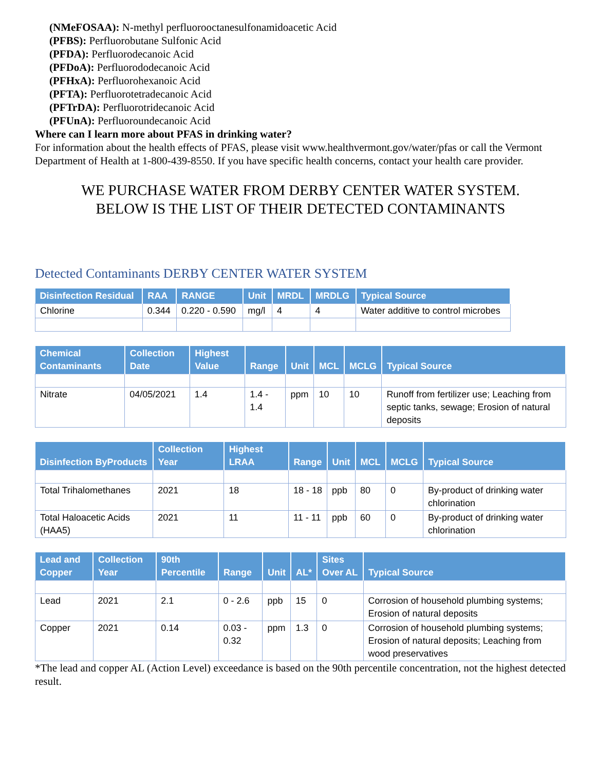(NMeFOSAA): N-methyl perfluorooctanesulfonamidoacetic Acid
(PFBS): Perfluorobutane Sulfonic Acid
(PFDA): Perfluorodecanoic Acid
(PFDoA): Perfluorododecanoic Acid
(PFHxA): Perfluorohexanoic Acid
(PFTA): Perfluorotetradecanoic Acid
(PFTrDA): Perfluorotridecanoic Acid
(PFUnA): Perfluoroundecanoic Acid
Where can I learn more about PFAS in drinking water?
For information about the health effects of PFAS, please visit www.healthvermont.gov/water/pfas or call the Vermont Department of Health at 1-800-439-8550. If you have specific health concerns, contact your health care provider.
WE PURCHASE WATER FROM DERBY CENTER WATER SYSTEM.
BELOW IS THE LIST OF THEIR DETECTED CONTAMINANTS
Detected Contaminants DERBY CENTER WATER SYSTEM
| Disinfection Residual | RAA | RANGE | Unit | MRDL | MRDLG | Typical Source |
| --- | --- | --- | --- | --- | --- | --- |
| Chlorine | 0.344 | 0.220 - 0.590 | mg/l | 4 | 4 | Water additive to control microbes |
| Chemical Contaminants | Collection Date | Highest Value | Range | Unit | MCL | MCLG | Typical Source |
| --- | --- | --- | --- | --- | --- | --- | --- |
| Nitrate | 04/05/2021 | 1.4 | 1.4 - 1.4 | ppm | 10 | 10 | Runoff from fertilizer use; Leaching from septic tanks, sewage; Erosion of natural deposits |
| Disinfection ByProducts | Collection Year | Highest LRAA | Range | Unit | MCL | MCLG | Typical Source |
| --- | --- | --- | --- | --- | --- | --- | --- |
| Total Trihalomethanes | 2021 | 18 | 18 - 18 | ppb | 80 | 0 | By-product of drinking water chlorination |
| Total Haloacetic Acids (HAA5) | 2021 | 11 | 11 - 11 | ppb | 60 | 0 | By-product of drinking water chlorination |
| Lead and Copper | Collection Year | 90th Percentile | Range | Unit | AL* | Sites Over AL | Typical Source |
| --- | --- | --- | --- | --- | --- | --- | --- |
| Lead | 2021 | 2.1 | 0 - 2.6 | ppb | 15 | 0 | Corrosion of household plumbing systems; Erosion of natural deposits |
| Copper | 2021 | 0.14 | 0.03 - 0.32 | ppm | 1.3 | 0 | Corrosion of household plumbing systems; Erosion of natural deposits; Leaching from wood preservatives |
*The lead and copper AL (Action Level) exceedance is based on the 90th percentile concentration, not the highest detected result.